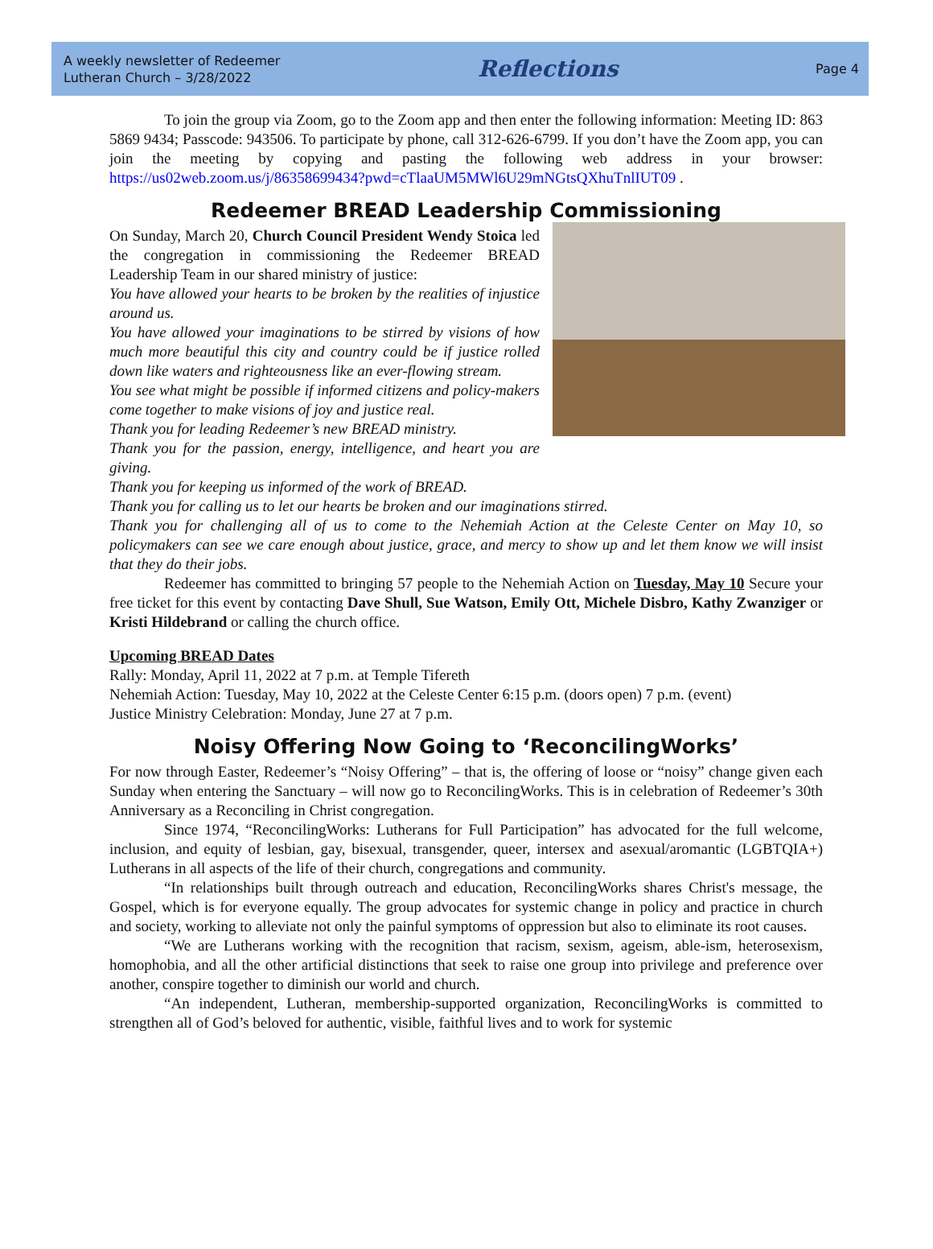A weekly newsletter of Redeemer
Lutheran Church – 3/28/2022
Reflections
Page 4
To join the group via Zoom, go to the Zoom app and then enter the following information: Meeting ID: 863 5869 9434; Passcode: 943506. To participate by phone, call 312-626-6799. If you don’t have the Zoom app, you can join the meeting by copying and pasting the following web address in your browser: https://us02web.zoom.us/j/86358699434?pwd=cTlaaUM5MWl6U29mNGtsQXhuTnlIUT09 .
Redeemer BREAD Leadership Commissioning
On Sunday, March 20, Church Council President Wendy Stoica led the congregation in commissioning the Redeemer BREAD Leadership Team in our shared ministry of justice:
You have allowed your hearts to be broken by the realities of injustice around us.
You have allowed your imaginations to be stirred by visions of how much more beautiful this city and country could be if justice rolled down like waters and righteousness like an ever-flowing stream.
You see what might be possible if informed citizens and policy-makers come together to make visions of joy and justice real.
Thank you for leading Redeemer’s new BREAD ministry.
Thank you for the passion, energy, intelligence, and heart you are giving.
Thank you for keeping us informed of the work of BREAD.
Thank you for calling us to let our hearts be broken and our imaginations stirred.
Thank you for challenging all of us to come to the Nehemiah Action at the Celeste Center on May 10, so policymakers can see we care enough about justice, grace, and mercy to show up and let them know we will insist that they do their jobs.
Redeemer has committed to bringing 57 people to the Nehemiah Action on Tuesday, May 10 Secure your free ticket for this event by contacting Dave Shull, Sue Watson, Emily Ott, Michele Disbro, Kathy Zwanziger or Kristi Hildebrand or calling the church office.
Upcoming BREAD Dates
Rally: Monday, April 11, 2022 at 7 p.m. at Temple Tifereth
Nehemiah Action: Tuesday, May 10, 2022 at the Celeste Center 6:15 p.m. (doors open) 7 p.m. (event)
Justice Ministry Celebration: Monday, June 27 at 7 p.m.
Noisy Offering Now Going to ‘ReconcilingWorks’
For now through Easter, Redeemer’s “Noisy Offering” – that is, the offering of loose or “noisy” change given each Sunday when entering the Sanctuary – will now go to ReconcilingWorks. This is in celebration of Redeemer’s 30th Anniversary as a Reconciling in Christ congregation.
Since 1974, “ReconcilingWorks: Lutherans for Full Participation” has advocated for the full welcome, inclusion, and equity of lesbian, gay, bisexual, transgender, queer, intersex and asexual/aromantic (LGBTQIA+) Lutherans in all aspects of the life of their church, congregations and community.
“In relationships built through outreach and education, ReconcilingWorks shares Christ's message, the Gospel, which is for everyone equally. The group advocates for systemic change in policy and practice in church and society, working to alleviate not only the painful symptoms of oppression but also to eliminate its root causes.
“We are Lutherans working with the recognition that racism, sexism, ageism, able-ism, heterosexism, homophobia, and all the other artificial distinctions that seek to raise one group into privilege and preference over another, conspire together to diminish our world and church.
“An independent, Lutheran, membership-supported organization, ReconcilingWorks is committed to strengthen all of God’s beloved for authentic, visible, faithful lives and to work for systemic